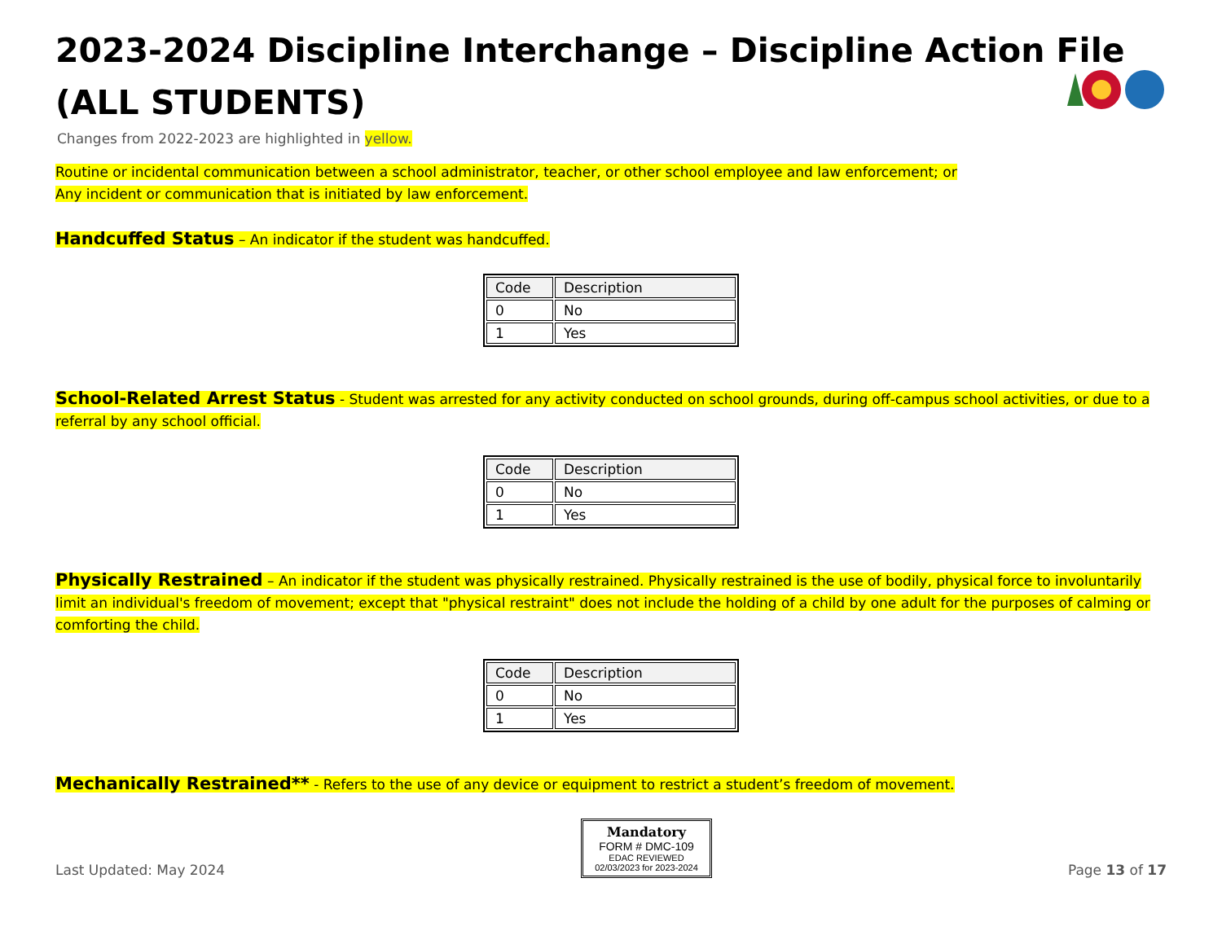2023-2024 Discipline Interchange – Discipline Action File
(ALL STUDENTS)
Changes from 2022-2023 are highlighted in yellow.
Routine or incidental communication between a school administrator, teacher, or other school employee and law enforcement; or
Any incident or communication that is initiated by law enforcement.
Handcuffed Status – An indicator if the student was handcuffed.
| Code | Description |
| --- | --- |
| 0 | No |
| 1 | Yes |
School-Related Arrest Status - Student was arrested for any activity conducted on school grounds, during off-campus school activities, or due to a referral by any school official.
| Code | Description |
| --- | --- |
| 0 | No |
| 1 | Yes |
Physically Restrained – An indicator if the student was physically restrained. Physically restrained is the use of bodily, physical force to involuntarily limit an individual's freedom of movement; except that "physical restraint" does not include the holding of a child by one adult for the purposes of calming or comforting the child.
| Code | Description |
| --- | --- |
| 0 | No |
| 1 | Yes |
Mechanically Restrained** - Refers to the use of any device or equipment to restrict a student’s freedom of movement.
Last Updated: May 2024
Mandatory
FORM # DMC-109
EDAC REVIEWED
02/03/2023 for 2023-2024
Page 13 of 17